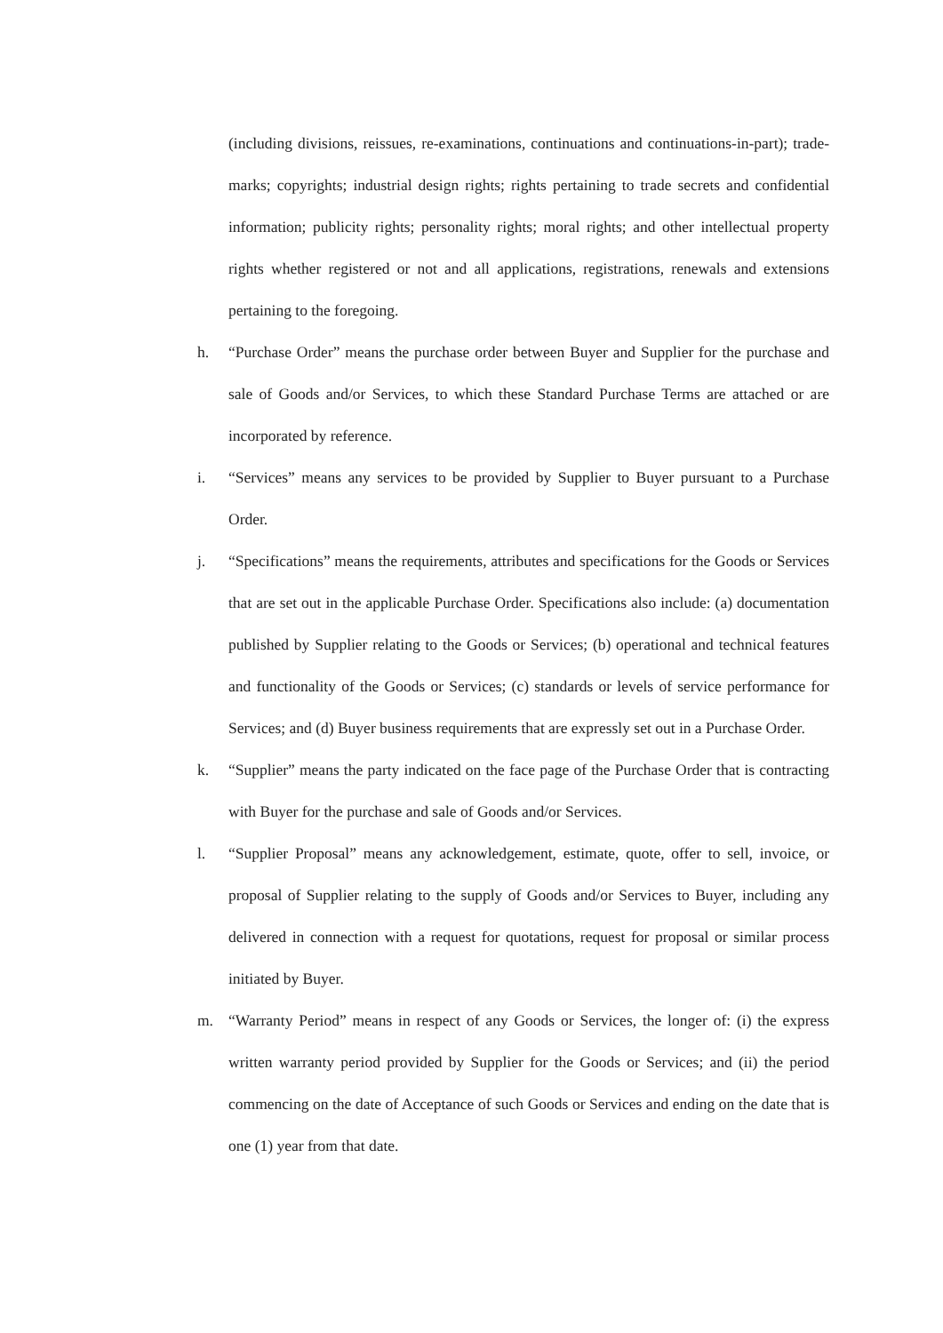(including divisions, reissues, re-examinations, continuations and continuations-in-part); trade-marks; copyrights; industrial design rights; rights pertaining to trade secrets and confidential information; publicity rights; personality rights; moral rights; and other intellectual property rights whether registered or not and all applications, registrations, renewals and extensions pertaining to the foregoing.
h. “Purchase Order” means the purchase order between Buyer and Supplier for the purchase and sale of Goods and/or Services, to which these Standard Purchase Terms are attached or are incorporated by reference.
i. “Services” means any services to be provided by Supplier to Buyer pursuant to a Purchase Order.
j. “Specifications” means the requirements, attributes and specifications for the Goods or Services that are set out in the applicable Purchase Order. Specifications also include: (a) documentation published by Supplier relating to the Goods or Services; (b) operational and technical features and functionality of the Goods or Services; (c) standards or levels of service performance for Services; and (d) Buyer business requirements that are expressly set out in a Purchase Order.
k. “Supplier” means the party indicated on the face page of the Purchase Order that is contracting with Buyer for the purchase and sale of Goods and/or Services.
l. “Supplier Proposal” means any acknowledgement, estimate, quote, offer to sell, invoice, or proposal of Supplier relating to the supply of Goods and/or Services to Buyer, including any delivered in connection with a request for quotations, request for proposal or similar process initiated by Buyer.
m. “Warranty Period” means in respect of any Goods or Services, the longer of: (i) the express written warranty period provided by Supplier for the Goods or Services; and (ii) the period commencing on the date of Acceptance of such Goods or Services and ending on the date that is one (1) year from that date.